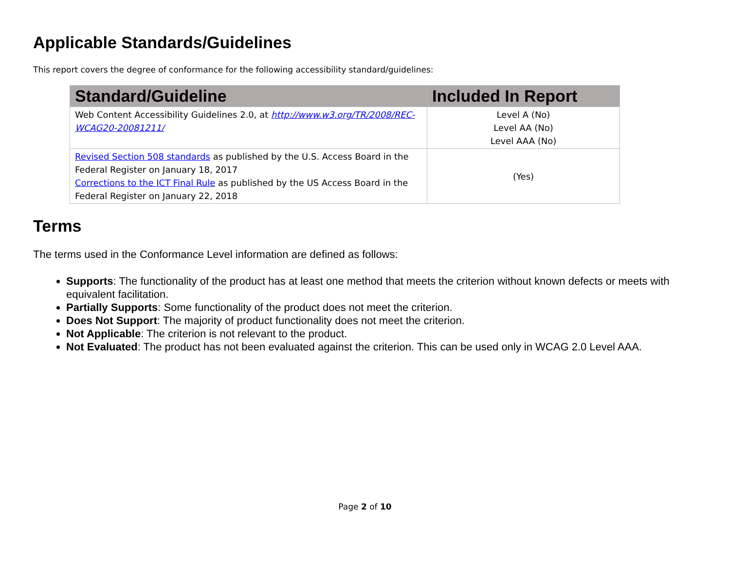Applicable Standards/Guidelines
This report covers the degree of conformance for the following accessibility standard/guidelines:
| Standard/Guideline | Included In Report |
| --- | --- |
| Web Content Accessibility Guidelines 2.0, at http://www.w3.org/TR/2008/REC-WCAG20-20081211/ | Level A (No) Level AA (No) Level AAA (No) |
| Revised Section 508 standards as published by the U.S. Access Board in the Federal Register on January 18, 2017 Corrections to the ICT Final Rule as published by the US Access Board in the Federal Register on January 22, 2018 | (Yes) |
Terms
The terms used in the Conformance Level information are defined as follows:
Supports: The functionality of the product has at least one method that meets the criterion without known defects or meets with equivalent facilitation.
Partially Supports: Some functionality of the product does not meet the criterion.
Does Not Support: The majority of product functionality does not meet the criterion.
Not Applicable: The criterion is not relevant to the product.
Not Evaluated: The product has not been evaluated against the criterion. This can be used only in WCAG 2.0 Level AAA.
Page 2 of 10